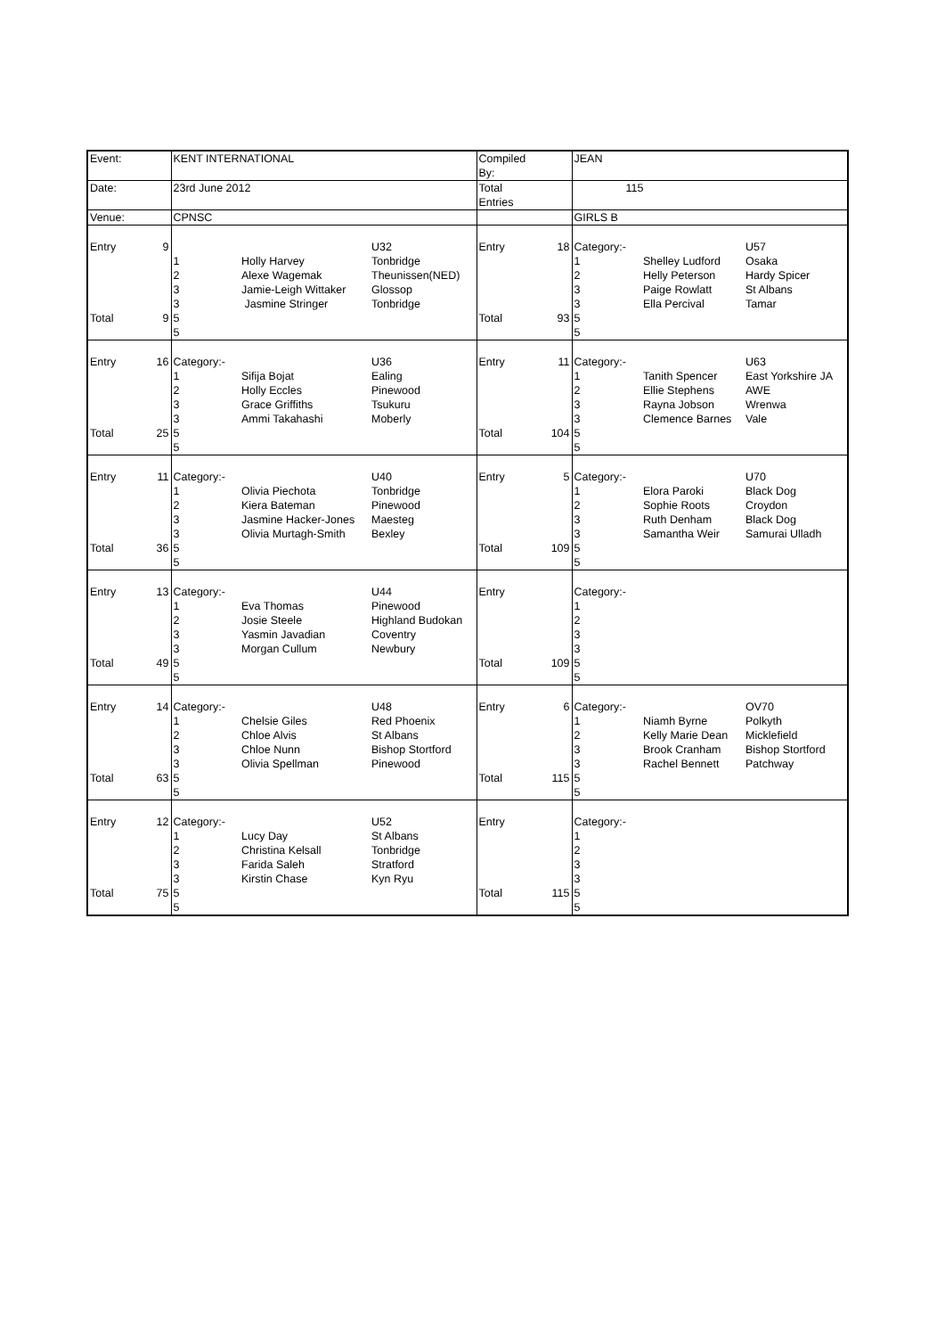| Event: | | KENT INTERNATIONAL | | | Compiled By: | | JEAN | | |
| Date: | | 23rd June 2012 | | | Total Entries | | 115 | | |
| Venue: | | CPNSC | | | | | GIRLS B | | |
| Entry Total | 9 9 | 1 2 3 3 5 5 | Holly Harvey Alexe Wagemak Jamie-Leigh Wittaker Jasmine Stringer | U32 Tonbridge Theunissen(NED) Glossop Tonbridge | Entry Total | 18 93 | Category:- 1 2 3 3 5 5 | Shelley Ludford Helly Peterson Paige Rowlatt Ella Percival | U57 Osaka Hardy Spicer St Albans Tamar |
| Entry Total | 16 25 | Category:- 1 2 3 3 5 5 | Sifija Bojat Holly Eccles Grace Griffiths Ammi Takahashi | U36 Ealing Pinewood Tsukuru Moberly | Entry Total | 11 104 | Category:- 1 2 3 3 5 5 | Tanith Spencer Ellie Stephens Rayna Jobson Clemence Barnes | U63 East Yorkshire JA AWE Wrenwa Vale |
| Entry Total | 11 36 | Category:- 1 2 3 3 5 5 | Olivia Piechota Kiera Bateman Jasmine Hacker-Jones Olivia Murtagh-Smith | U40 Tonbridge Pinewood Maesteg Bexley | Entry Total | 5 109 | Category:- 1 2 3 3 5 5 | Elora Paroki Sophie Roots Ruth Denham Samantha Weir | U70 Black Dog Croydon Black Dog Samurai Ulladh |
| Entry Total | 13 49 | Category:- 1 2 3 3 5 5 | Eva Thomas Josie Steele Yasmin Javadian Morgan Cullum | U44 Pinewood Highland Budokan Coventry Newbury | Entry Total | 109 | Category:- 1 2 3 3 5 5 | | |
| Entry Total | 14 63 | Category:- 1 2 3 3 5 5 | Chelsie Giles Chloe Alvis Chloe Nunn Olivia Spellman | U48 Red Phoenix St Albans Bishop Stortford Pinewood | Entry Total | 6 115 | Category:- 1 2 3 3 5 5 | Niamh Byrne Kelly Marie Dean Brook Cranham Rachel Bennett | OV70 Polkyth Micklefield Bishop Stortford Patchway |
| Entry Total | 12 75 | Category:- 1 2 3 3 5 5 | Lucy Day Christina Kelsall Farida Saleh Kirstin Chase | U52 St Albans Tonbridge Stratford Kyn Ryu | Entry Total | 115 | Category:- 1 2 3 3 5 5 | | |